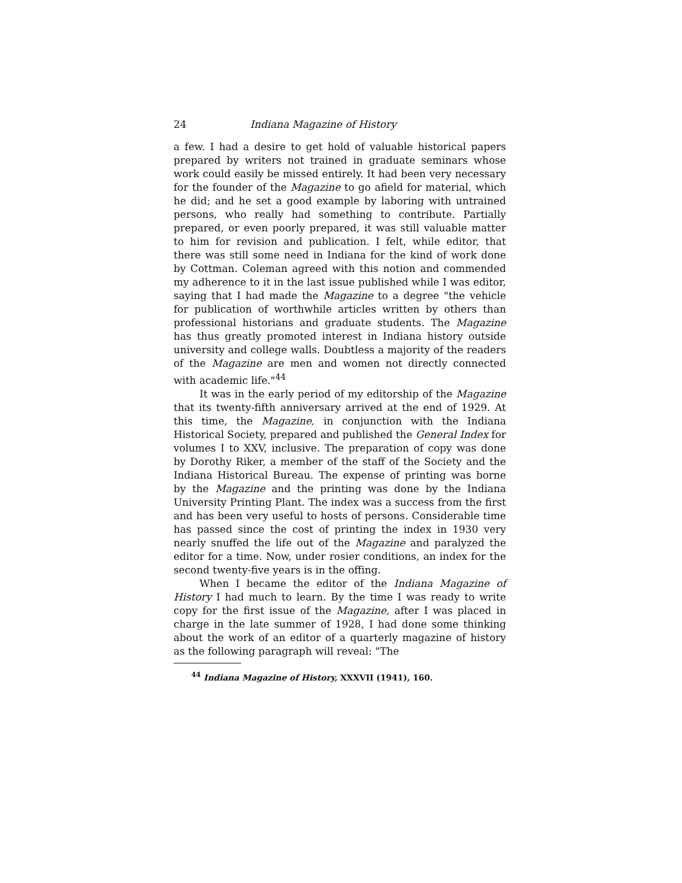24 Indiana Magazine of History
a few. I had a desire to get hold of valuable historical papers prepared by writers not trained in graduate seminars whose work could easily be missed entirely. It had been very necessary for the founder of the Magazine to go afield for material, which he did; and he set a good example by laboring with untrained persons, who really had something to contribute. Partially prepared, or even poorly prepared, it was still valuable matter to him for revision and publication. I felt, while editor, that there was still some need in Indiana for the kind of work done by Cottman. Coleman agreed with this notion and commended my adherence to it in the last issue published while I was editor, saying that I had made the Magazine to a degree "the vehicle for publication of worthwhile articles written by others than professional historians and graduate students. The Magazine has thus greatly promoted interest in Indiana history outside university and college walls. Doubtless a majority of the readers of the Magazine are men and women not directly connected with academic life."<sup>44</sup>
It was in the early period of my editorship of the Magazine that its twenty-fifth anniversary arrived at the end of 1929. At this time, the Magazine, in conjunction with the Indiana Historical Society, prepared and published the General Index for volumes I to XXV, inclusive. The preparation of copy was done by Dorothy Riker, a member of the staff of the Society and the Indiana Historical Bureau. The expense of printing was borne by the Magazine and the printing was done by the Indiana University Printing Plant. The index was a success from the first and has been very useful to hosts of persons. Considerable time has passed since the cost of printing the index in 1930 very nearly snuffed the life out of the Magazine and paralyzed the editor for a time. Now, under rosier conditions, an index for the second twenty-five years is in the offing.
When I became the editor of the Indiana Magazine of History I had much to learn. By the time I was ready to write copy for the first issue of the Magazine, after I was placed in charge in the late summer of 1928, I had done some thinking about the work of an editor of a quarterly magazine of history as the following paragraph will reveal: "The
<sup>44</sup> Indiana Magazine of History, XXXVII (1941), 160.